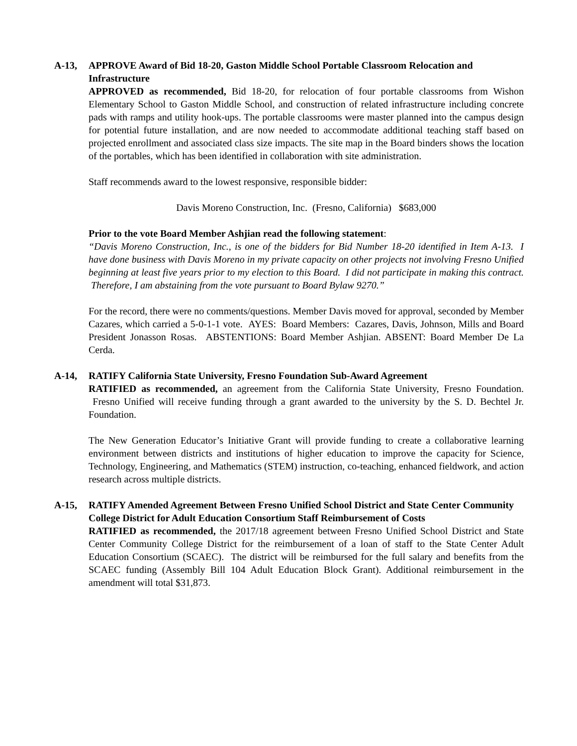A-13, APPROVE Award of Bid 18-20, Gaston Middle School Portable Classroom Relocation and Infrastructure
APPROVED as recommended, Bid 18-20, for relocation of four portable classrooms from Wishon Elementary School to Gaston Middle School, and construction of related infrastructure including concrete pads with ramps and utility hook-ups. The portable classrooms were master planned into the campus design for potential future installation, and are now needed to accommodate additional teaching staff based on projected enrollment and associated class size impacts. The site map in the Board binders shows the location of the portables, which has been identified in collaboration with site administration.
Staff recommends award to the lowest responsive, responsible bidder:
Davis Moreno Construction, Inc. (Fresno, California) $683,000
Prior to the vote Board Member Ashjian read the following statement:
“Davis Moreno Construction, Inc., is one of the bidders for Bid Number 18-20 identified in Item A-13. I have done business with Davis Moreno in my private capacity on other projects not involving Fresno Unified beginning at least five years prior to my election to this Board. I did not participate in making this contract. Therefore, I am abstaining from the vote pursuant to Board Bylaw 9270.”
For the record, there were no comments/questions. Member Davis moved for approval, seconded by Member Cazares, which carried a 5-0-1-1 vote. AYES: Board Members: Cazares, Davis, Johnson, Mills and Board President Jonasson Rosas. ABSTENTIONS: Board Member Ashjian. ABSENT: Board Member De La Cerda.
A-14, RATIFY California State University, Fresno Foundation Sub-Award Agreement
RATIFIED as recommended, an agreement from the California State University, Fresno Foundation. Fresno Unified will receive funding through a grant awarded to the university by the S. D. Bechtel Jr. Foundation.
The New Generation Educator’s Initiative Grant will provide funding to create a collaborative learning environment between districts and institutions of higher education to improve the capacity for Science, Technology, Engineering, and Mathematics (STEM) instruction, co-teaching, enhanced fieldwork, and action research across multiple districts.
A-15, RATIFY Amended Agreement Between Fresno Unified School District and State Center Community College District for Adult Education Consortium Staff Reimbursement of Costs
RATIFIED as recommended, the 2017/18 agreement between Fresno Unified School District and State Center Community College District for the reimbursement of a loan of staff to the State Center Adult Education Consortium (SCAEC). The district will be reimbursed for the full salary and benefits from the SCAEC funding (Assembly Bill 104 Adult Education Block Grant). Additional reimbursement in the amendment will total $31,873.